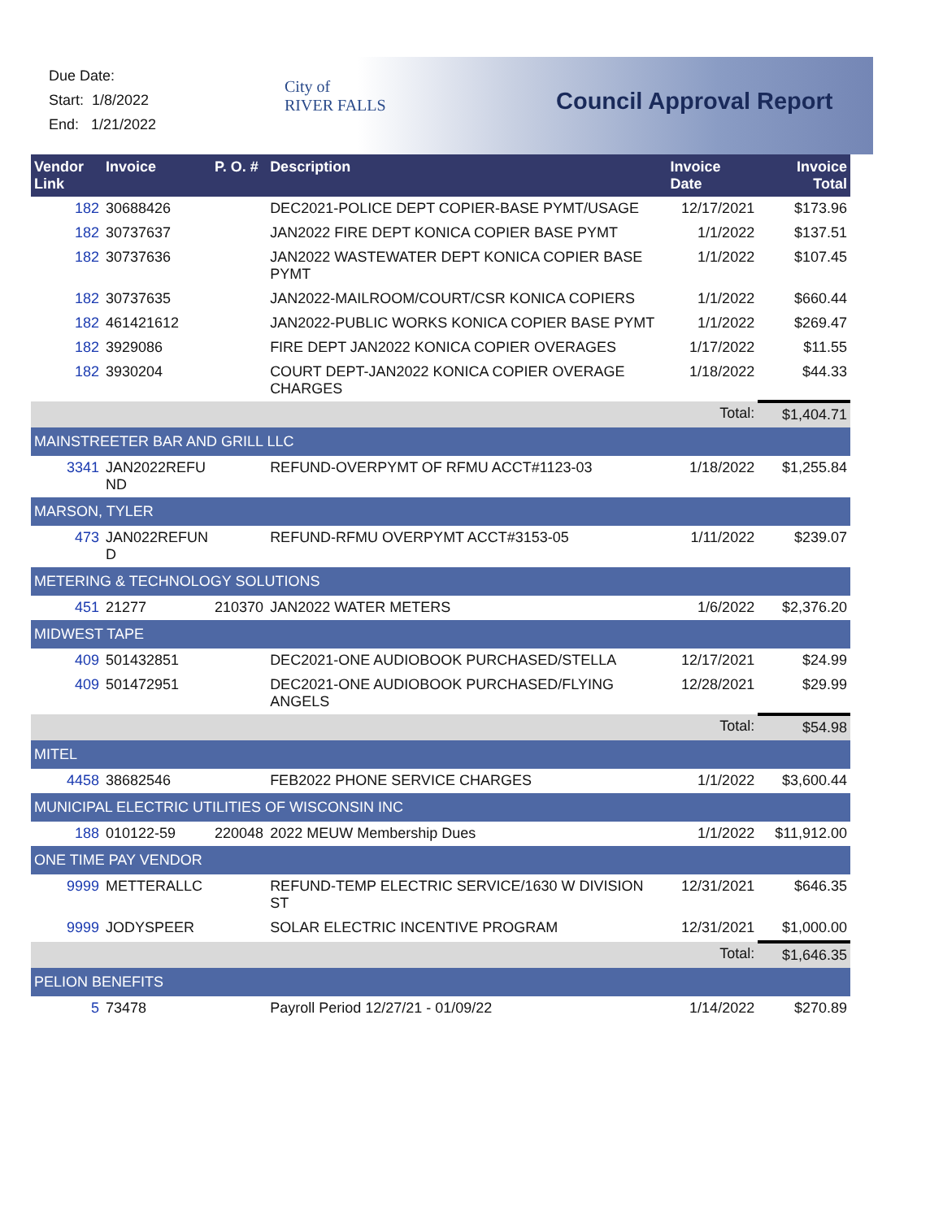Due Date:
Start: 1/8/2022
End: 1/21/2022
City of
RIVER FALLS
Council Approval Report
| Vendor Link | Invoice | P. O. # | Description | Invoice Date | Invoice Total |
| --- | --- | --- | --- | --- | --- |
| 182 | 30688426 | | DEC2021-POLICE DEPT COPIER-BASE PYMT/USAGE | 12/17/2021 | $173.96 |
| 182 | 30737637 | | JAN2022 FIRE DEPT KONICA COPIER BASE PYMT | 1/1/2022 | $137.51 |
| 182 | 30737636 | | JAN2022 WASTEWATER DEPT KONICA COPIER BASE PYMT | 1/1/2022 | $107.45 |
| 182 | 30737635 | | JAN2022-MAILROOM/COURT/CSR KONICA COPIERS | 1/1/2022 | $660.44 |
| 182 | 461421612 | | JAN2022-PUBLIC WORKS KONICA COPIER BASE PYMT | 1/1/2022 | $269.47 |
| 182 | 3929086 | | FIRE DEPT JAN2022 KONICA COPIER OVERAGES | 1/17/2022 | $11.55 |
| 182 | 3930204 | | COURT DEPT-JAN2022 KONICA COPIER OVERAGE CHARGES | 1/18/2022 | $44.33 |
| | | | | Total: | $1,404.71 |
| MAINSTREETER BAR AND GRILL LLC | | | | | |
| 3341 | JAN2022REFU ND | | REFUND-OVERPYMT OF RFMU ACCT#1123-03 | 1/18/2022 | $1,255.84 |
| MARSON, TYLER | | | | | |
| 473 | JAN022REFUN D | | REFUND-RFMU OVERPYMT ACCT#3153-05 | 1/11/2022 | $239.07 |
| METERING & TECHNOLOGY SOLUTIONS | | | | | |
| 451 | 21277 | 210370 | JAN2022 WATER METERS | 1/6/2022 | $2,376.20 |
| MIDWEST TAPE | | | | | |
| 409 | 501432851 | | DEC2021-ONE AUDIOBOOK PURCHASED/STELLA | 12/17/2021 | $24.99 |
| 409 | 501472951 | | DEC2021-ONE AUDIOBOOK PURCHASED/FLYING ANGELS | 12/28/2021 | $29.99 |
| | | | | Total: | $54.98 |
| MITEL | | | | | |
| 4458 | 38682546 | | FEB2022 PHONE SERVICE CHARGES | 1/1/2022 | $3,600.44 |
| MUNICIPAL ELECTRIC UTILITIES OF WISCONSIN INC | | | | | |
| 188 | 010122-59 | 220048 | 2022 MEUW Membership Dues | 1/1/2022 | $11,912.00 |
| ONE TIME PAY VENDOR | | | | | |
| 9999 | METTERALLC | | REFUND-TEMP ELECTRIC SERVICE/1630 W DIVISION ST | 12/31/2021 | $646.35 |
| 9999 | JODYSPEER | | SOLAR ELECTRIC INCENTIVE PROGRAM | 12/31/2021 | $1,000.00 |
| | | | | Total: | $1,646.35 |
| PELION BENEFITS | | | | | |
| 5 | 73478 | | Payroll Period 12/27/21 - 01/09/22 | 1/14/2022 | $270.89 |